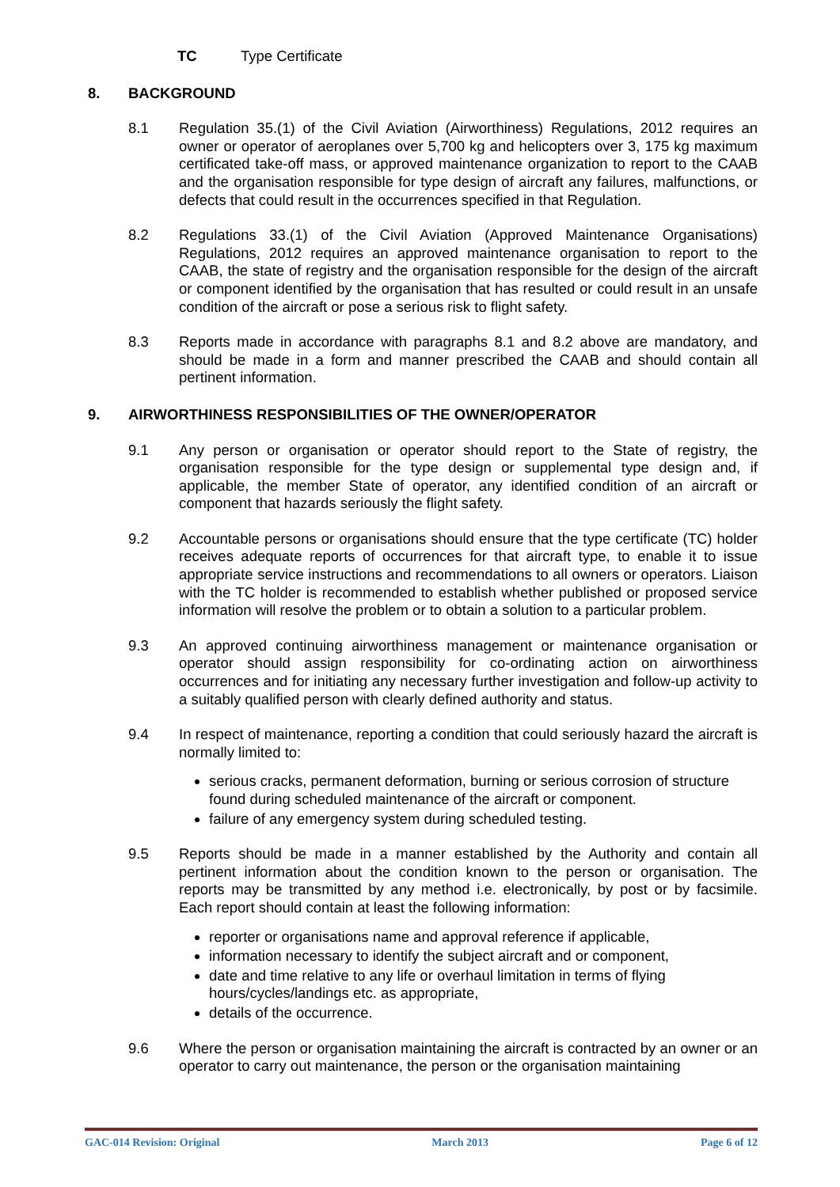TC Type Certificate
8. BACKGROUND
8.1 Regulation 35.(1) of the Civil Aviation (Airworthiness) Regulations, 2012 requires an owner or operator of aeroplanes over 5,700 kg and helicopters over 3, 175 kg maximum certificated take-off mass, or approved maintenance organization to report to the CAAB and the organisation responsible for type design of aircraft any failures, malfunctions, or defects that could result in the occurrences specified in that Regulation.
8.2 Regulations 33.(1) of the Civil Aviation (Approved Maintenance Organisations) Regulations, 2012 requires an approved maintenance organisation to report to the CAAB, the state of registry and the organisation responsible for the design of the aircraft or component identified by the organisation that has resulted or could result in an unsafe condition of the aircraft or pose a serious risk to flight safety.
8.3 Reports made in accordance with paragraphs 8.1 and 8.2 above are mandatory, and should be made in a form and manner prescribed the CAAB and should contain all pertinent information.
9. AIRWORTHINESS RESPONSIBILITIES OF THE OWNER/OPERATOR
9.1 Any person or organisation or operator should report to the State of registry, the organisation responsible for the type design or supplemental type design and, if applicable, the member State of operator, any identified condition of an aircraft or component that hazards seriously the flight safety.
9.2 Accountable persons or organisations should ensure that the type certificate (TC) holder receives adequate reports of occurrences for that aircraft type, to enable it to issue appropriate service instructions and recommendations to all owners or operators. Liaison with the TC holder is recommended to establish whether published or proposed service information will resolve the problem or to obtain a solution to a particular problem.
9.3 An approved continuing airworthiness management or maintenance organisation or operator should assign responsibility for co-ordinating action on airworthiness occurrences and for initiating any necessary further investigation and follow-up activity to a suitably qualified person with clearly defined authority and status.
9.4 In respect of maintenance, reporting a condition that could seriously hazard the aircraft is normally limited to:
serious cracks, permanent deformation, burning or serious corrosion of structure found during scheduled maintenance of the aircraft or component.
failure of any emergency system during scheduled testing.
9.5 Reports should be made in a manner established by the Authority and contain all pertinent information about the condition known to the person or organisation. The reports may be transmitted by any method i.e. electronically, by post or by facsimile. Each report should contain at least the following information:
reporter or organisations name and approval reference if applicable,
information necessary to identify the subject aircraft and or component,
date and time relative to any life or overhaul limitation in terms of flying hours/cycles/landings etc. as appropriate,
details of the occurrence.
9.6 Where the person or organisation maintaining the aircraft is contracted by an owner or an operator to carry out maintenance, the person or the organisation maintaining
GAC-014 Revision: Original March 2013 Page 6 of 12